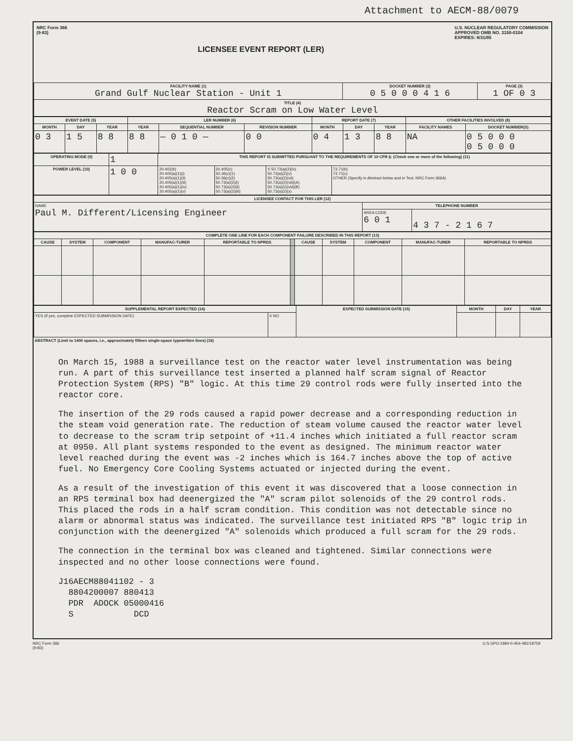Attachment to AECM-88/0079
NRC Form 366
(9-83)
LICENSEE EVENT REPORT (LER)
U.S. NUCLEAR REGULATORY COMMISSION
APPROVED OMB NO. 3150-0104
EXPIRES: 8/31/85
| FACILITY NAME (1) Grand Gulf Nuclear Station - Unit 1 | DOCKET NUMBER (2) 0 5 0 0 0 4 1 6 | PAGE (3) 1 OF 0 3 |
| --- | --- | --- |
| TITLE (4) Reactor Scram on Low Water Level | | |
| EVENT DATE (5) | | | LER NUMBER (6) | | | REPORT DATE (7) | | | OTHER FACILITIES INVOLVED (8) | |
| --- | --- | --- | --- | --- | --- | --- | --- | --- | --- | --- |
| MONTH | DAY | YEAR | YEAR | SEQUENTIAL NUMBER | REVISION NUMBER | MONTH | DAY | YEAR | FACILITY NAMES | DOCKET NUMBER(S) |
| 0 3 | 1 5 | 8 8 | 8 8 | — 0 1 0 — | 0 0 | 0 4 | 1 3 | 8 8 | NA | 0 5 0 0 0 0 5 0 0 0 |
| OPERATING MODE (9) | 1 | THIS REPORT IS SUBMITTED PURSUANT TO THE REQUIREMENTS OF 10 CFR §: (Check one or more of the following) (11) | | | |
| POWER LEVEL (10) | 1 0 0 | 20.402(b) 20.405(a)(1)(i) 20.405(a)(1)(ii) 20.405(a)(1)(iii) 20.405(a)(1)(iv) 20.405(a)(1)(v) | 20.405(c) 50.36(c)(1) 50.36(c)(2) 50.73(a)(2)(i) 50.73(a)(2)(ii) 50.73(a)(2)(iii) | X 50.73(a)(2)(iv) 50.73(a)(2)(v) 50.73(a)(2)(vii) 50.73(a)(2)(viii)(A) 50.73(a)(2)(viii)(B) 50.73(a)(2)(x) | 73.71(b) 73.71(c) OTHER (Specify in Abstract below and in Text, NRC Form 366A) |
| LICENSEE CONTACT FOR THIS LER (12) | | |
| --- | --- | --- |
| NAME Paul M. Different/Licensing Engineer | TELEPHONE NUMBER | |
| | AREA CODE 6 0 1 | 4 3 7 - 2 1 6 7 |
| COMPLETE ONE LINE FOR EACH COMPONENT FAILURE DESCRIBED IN THIS REPORT (13) | | | | | | | | | | |
| --- | --- | --- | --- | --- | --- | --- | --- | --- | --- | --- |
| CAUSE | SYSTEM | COMPONENT | MANUFAC-TURER | REPORTABLE TO NPRDS | | CAUSE | SYSTEM | COMPONENT | MANUFAC-TURER | REPORTABLE TO NPRDS |
| SUPPLEMENTAL REPORT EXPECTED (14) | | EXPECTED SUBMISSION DATE (15) | MONTH | DAY | YEAR |
| --- | --- | --- | --- | --- | --- |
| YES (If yes, complete EXPECTED SUBMISSION DATE) | X NO | | | | |
ABSTRACT (Limit to 1400 spaces, i.e., approximately fifteen single-space typewritten lines) (16)
On March 15, 1988 a surveillance test on the reactor water level instrumentation was being run. A part of this surveillance test inserted a planned half scram signal of Reactor Protection System (RPS) "B" logic. At this time 29 control rods were fully inserted into the reactor core.
The insertion of the 29 rods caused a rapid power decrease and a corresponding reduction in the steam void generation rate. The reduction of steam volume caused the reactor water level to decrease to the scram trip setpoint of +11.4 inches which initiated a full reactor scram at 0950. All plant systems responded to the event as designed. The minimum reactor water level reached during the event was -2 inches which is 164.7 inches above the top of active fuel. No Emergency Core Cooling Systems actuated or injected during the event.
As a result of the investigation of this event it was discovered that a loose connection in an RPS terminal box had deenergized the "A" scram pilot solenoids of the 29 control rods. This placed the rods in a half scram condition. This condition was not detectable since no alarm or abnormal status was indicated. The surveillance test initiated RPS "B" logic trip in conjunction with the deenergized "A" solenoids which produced a full scram for the 29 rods.
The connection in the terminal box was cleaned and tightened. Similar connections were inspected and no other loose connections were found.
J16AECM88041102 - 3
8804200007 880413
PDR ADOCK 05000416
S DCD
NRC Form 366
(9-83) U.S.GPO:1984-0-454-481/18759